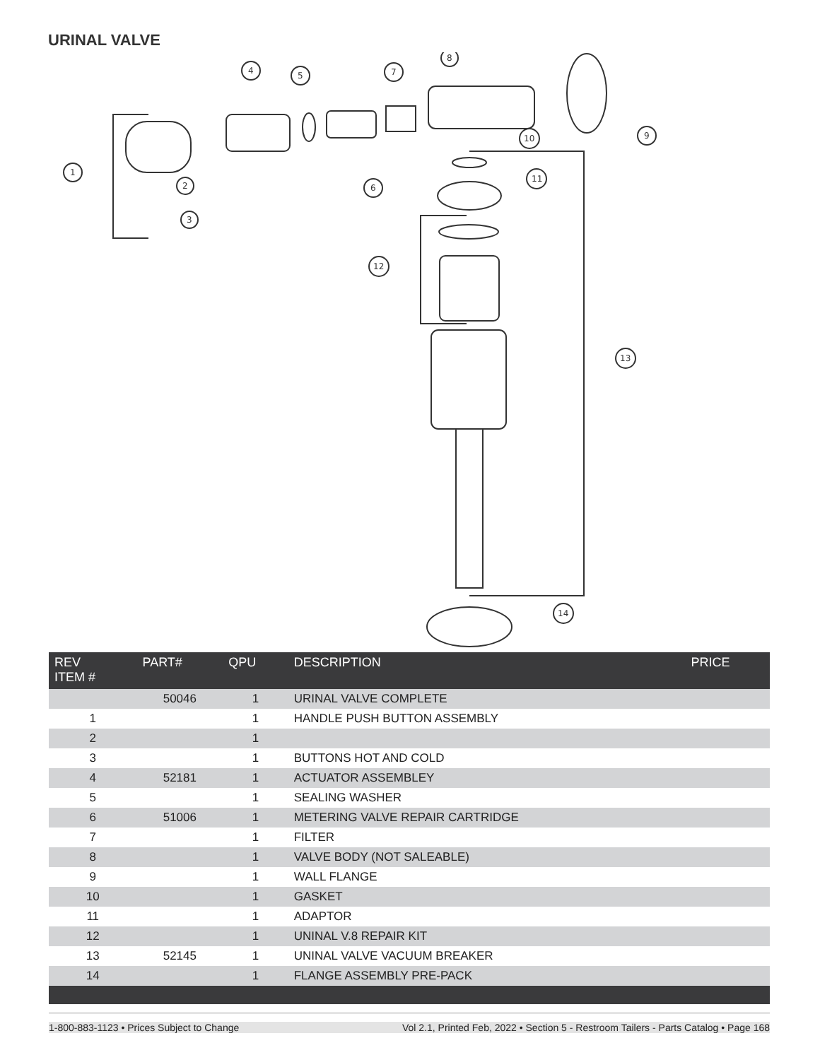URINAL VALVE
1
2
3
4
5
7
6
8
9
10
11
12
13
14
| REV ITEM # | PART# | QPU | DESCRIPTION | PRICE |
| --- | --- | --- | --- | --- |
| | 50046 | 1 | URINAL VALVE COMPLETE | |
| 1 | | 1 | HANDLE PUSH BUTTON ASSEMBLY | |
| 2 | | 1 | | |
| 3 | | 1 | BUTTONS HOT AND COLD | |
| 4 | 52181 | 1 | ACTUATOR ASSEMBLEY | |
| 5 | | 1 | SEALING WASHER | |
| 6 | 51006 | 1 | METERING VALVE REPAIR CARTRIDGE | |
| 7 | | 1 | FILTER | |
| 8 | | 1 | VALVE BODY (NOT SALEABLE) | |
| 9 | | 1 | WALL FLANGE | |
| 10 | | 1 | GASKET | |
| 11 | | 1 | ADAPTOR | |
| 12 | | 1 | UNINAL V.8 REPAIR KIT | |
| 13 | 52145 | 1 | UNINAL VALVE VACUUM BREAKER | |
| 14 | | 1 | FLANGE ASSEMBLY PRE-PACK | |
1-800-883-1123 • Prices Subject to Change Vol 2.1, Printed Feb, 2022 • Section 5 - Restroom Tailers - Parts Catalog • Page 168